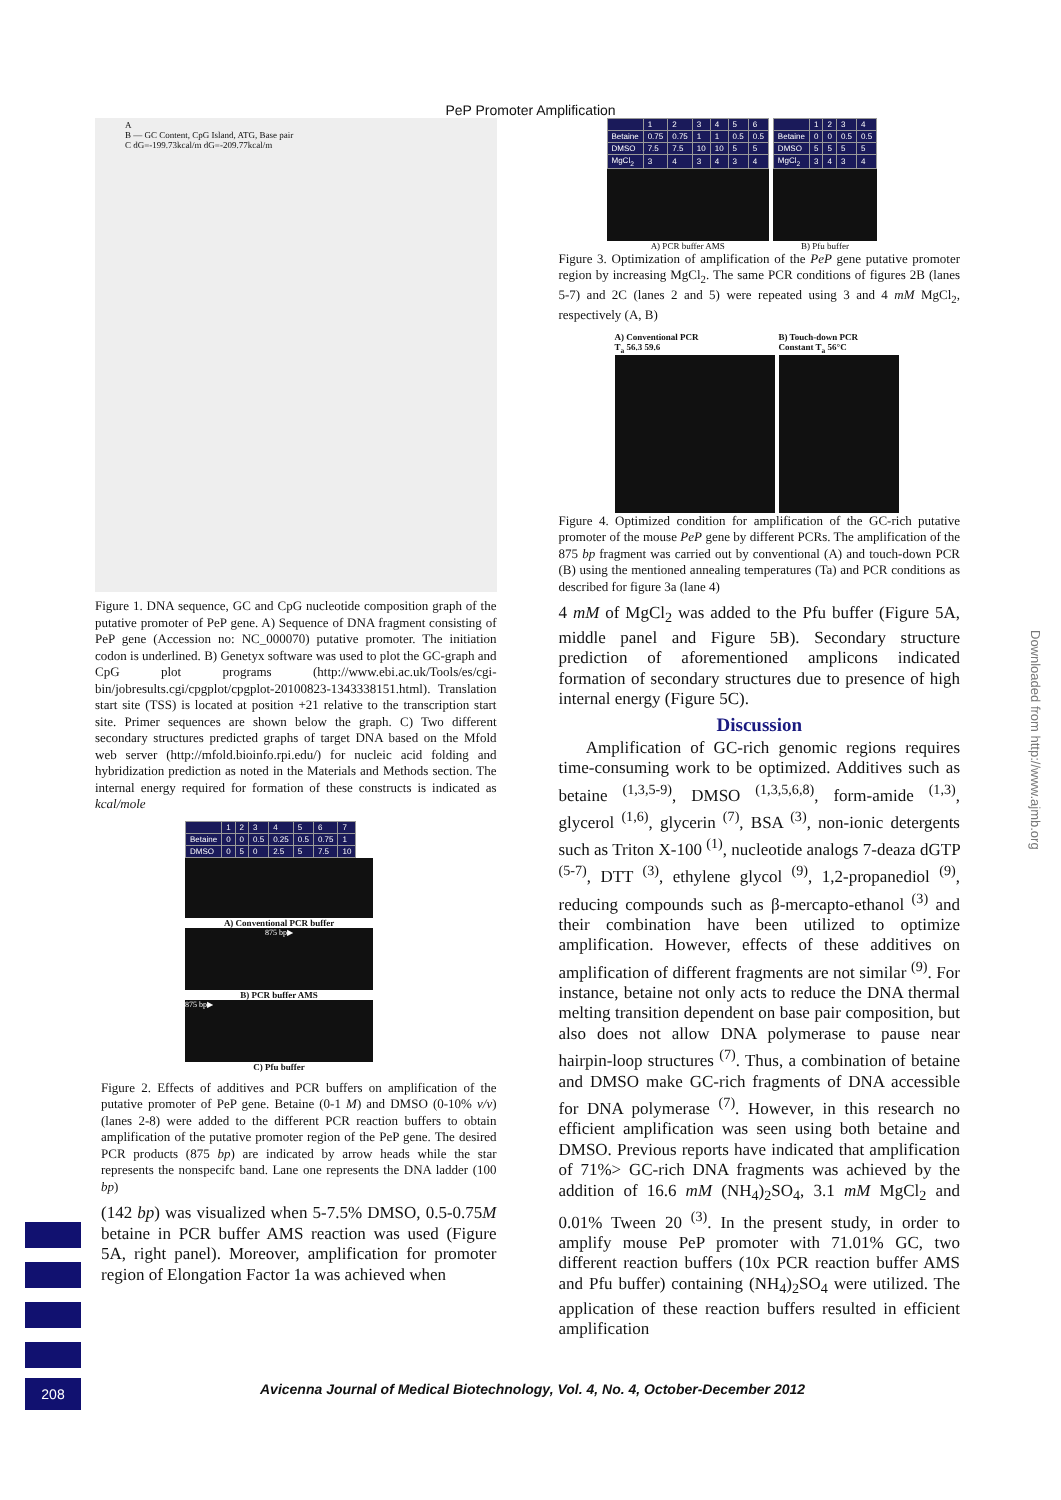PeP Promoter Amplification
A
B — GC Content, CpG Island, ATG, Base pair
C dG=-199.73kcal/m dG=-209.77kcal/m
Figure 1. DNA sequence, GC and CpG nucleotide composition graph of the putative promoter of PeP gene. A) Sequence of DNA fragment consisting of PeP gene (Accession no: NC_000070) putative promoter. The initiation codon is underlined. B) Genetyx software was used to plot the GC-graph and CpG plot programs (http://www.ebi.ac.uk/Tools/es/cgi-bin/jobresults.cgi/cpgplot/cpgplot-20100823-1343338151.html). Translation start site (TSS) is located at position +21 relative to the transcription start site. Primer sequences are shown below the graph. C) Two different secondary structures predicted graphs of target DNA based on the Mfold web server (http://mfold.bioinfo.rpi.edu/) for nucleic acid folding and hybridization prediction as noted in the Materials and Methods section. The internal energy required for formation of these constructs is indicated as kcal/mole
| | 1 | 2 | 3 | 4 | 5 | 6 | 7 |
| Betaine | 0 | 0 | 0.5 | 0.25 | 0.5 | 0.75 | 1 |
| DMSO | 0 | 5 | 0 | 2.5 | 5 | 7.5 | 10 |
A) Conventional PCR buffer
875 bp▶
B) PCR buffer AMS
875 bp▶
C) Pfu buffer
Figure 2. Effects of additives and PCR buffers on amplification of the putative promoter of PeP gene. Betaine (0-1 M) and DMSO (0-10% v/v) (lanes 2-8) were added to the different PCR reaction buffers to obtain amplification of the putative promoter region of the PeP gene. The desired PCR products (875 bp) are indicated by arrow heads while the star represents the nonspecifc band. Lane one represents the DNA ladder (100 bp)
(142 bp) was visualized when 5-7.5% DMSO, 0.5-0.75M betaine in PCR buffer AMS reaction was used (Figure 5A, right panel). Moreover, amplification for promoter region of Elongation Factor 1a was achieved when
| | 1 | 2 | 3 | 4 | 5 | 6 |
| Betaine | 0.75 | 0.75 | 1 | 1 | 0.5 | 0.5 |
| DMSO | 7.5 | 7.5 | 10 | 10 | 5 | 5 |
| MgCl<sub>2</sub> | 3 | 4 | 3 | 4 | 3 | 4 |
A) PCR buffer AMS
| | 1 | 2 | 3 | 4 |
| Betaine | 0 | 0 | 0.5 | 0.5 |
| DMSO | 5 | 5 | 5 | 5 |
| MgCl<sub>2</sub> | 3 | 4 | 3 | 4 |
B) Pfu buffer
Figure 3. Optimization of amplification of the PeP gene putative promoter region by increasing MgCl<sub>2</sub>. The same PCR conditions of figures 2B (lanes 5-7) and 2C (lanes 2 and 5) were repeated using 3 and 4 mM MgCl<sub>2</sub>, respectively (A, B)
A) Conventional PCR
T<sub>a</sub> 56.3 59.6
B) Touch-down PCR
Constant T<sub>a</sub> 56°C
Figure 4. Optimized condition for amplification of the GC-rich putative promoter of the mouse PeP gene by different PCRs. The amplification of the 875 bp fragment was carried out by conventional (A) and touch-down PCR (B) using the mentioned annealing temperatures (Ta) and PCR conditions as described for figure 3a (lane 4)
4 mM of MgCl<sub>2</sub> was added to the Pfu buffer (Figure 5A, middle panel and Figure 5B). Secondary structure prediction of aforementioned amplicons indicated formation of secondary structures due to presence of high internal energy (Figure 5C).
Discussion
Amplification of GC-rich genomic regions requires time-consuming work to be optimized. Additives such as betaine <sup>(1,3,5-9)</sup>, DMSO <sup>(1,3,5,6,8)</sup>, form-amide <sup>(1,3)</sup>, glycerol <sup>(1,6)</sup>, glycerin <sup>(7)</sup>, BSA <sup>(3)</sup>, non-ionic detergents such as Triton X-100 <sup>(1)</sup>, nucleotide analogs 7-deaza dGTP <sup>(5-7)</sup>, DTT <sup>(3)</sup>, ethylene glycol <sup>(9)</sup>, 1,2-propanediol <sup>(9)</sup>, reducing compounds such as β-mercapto-ethanol <sup>(3)</sup> and their combination have been utilized to optimize amplification. However, effects of these additives on amplification of different fragments are not similar <sup>(9)</sup>. For instance, betaine not only acts to reduce the DNA thermal melting transition dependent on base pair composition, but also does not allow DNA polymerase to pause near hairpin-loop structures <sup>(7)</sup>. Thus, a combination of betaine and DMSO make GC-rich fragments of DNA accessible for DNA polymerase <sup>(7)</sup>. However, in this research no efficient amplification was seen using both betaine and DMSO. Previous reports have indicated that amplification of 71%> GC-rich DNA fragments was achieved by the addition of 16.6 mM (NH<sub>4</sub>)<sub>2</sub>SO<sub>4</sub>, 3.1 mM MgCl<sub>2</sub> and 0.01% Tween 20 <sup>(3)</sup>. In the present study, in order to amplify mouse PeP promoter with 71.01% GC, two different reaction buffers (10x PCR reaction buffer AMS and Pfu buffer) containing (NH<sub>4</sub>)<sub>2</sub>SO<sub>4</sub> were utilized. The application of these reaction buffers resulted in efficient amplification
Downloaded from http://www.ajmb.org
208
Avicenna Journal of Medical Biotechnology, Vol. 4, No. 4, October-December 2012